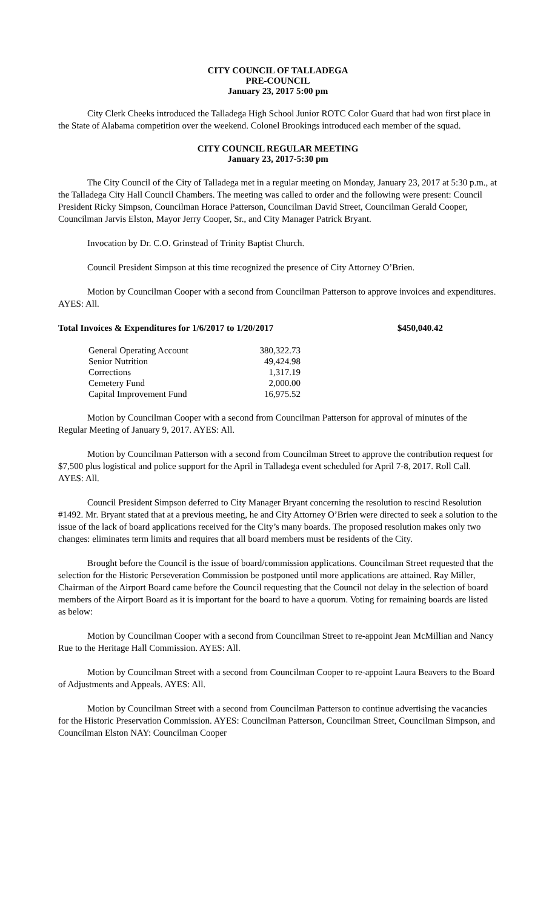CITY COUNCIL OF TALLADEGA
PRE-COUNCIL
January 23, 2017 5:00 pm
City Clerk Cheeks introduced the Talladega High School Junior ROTC Color Guard that had won first place in the State of Alabama competition over the weekend. Colonel Brookings introduced each member of the squad.
CITY COUNCIL REGULAR MEETING
January 23, 2017-5:30 pm
The City Council of the City of Talladega met in a regular meeting on Monday, January 23, 2017 at 5:30 p.m., at the Talladega City Hall Council Chambers. The meeting was called to order and the following were present: Council President Ricky Simpson, Councilman Horace Patterson, Councilman David Street, Councilman Gerald Cooper, Councilman Jarvis Elston, Mayor Jerry Cooper, Sr., and City Manager Patrick Bryant.
Invocation by Dr. C.O. Grinstead of Trinity Baptist Church.
Council President Simpson at this time recognized the presence of City Attorney O’Brien.
Motion by Councilman Cooper with a second from Councilman Patterson to approve invoices and expenditures. AYES: All.
Total Invoices & Expenditures for 1/6/2017 to 1/20/2017 $450,040.42
| General Operating Account | 380,322.73 |
| Senior Nutrition | 49,424.98 |
| Corrections | 1,317.19 |
| Cemetery Fund | 2,000.00 |
| Capital Improvement Fund | 16,975.52 |
Motion by Councilman Cooper with a second from Councilman Patterson for approval of minutes of the Regular Meeting of January 9, 2017. AYES: All.
Motion by Councilman Patterson with a second from Councilman Street to approve the contribution request for $7,500 plus logistical and police support for the April in Talladega event scheduled for April 7-8, 2017. Roll Call. AYES: All.
Council President Simpson deferred to City Manager Bryant concerning the resolution to rescind Resolution #1492. Mr. Bryant stated that at a previous meeting, he and City Attorney O’Brien were directed to seek a solution to the issue of the lack of board applications received for the City’s many boards. The proposed resolution makes only two changes: eliminates term limits and requires that all board members must be residents of the City.
Brought before the Council is the issue of board/commission applications. Councilman Street requested that the selection for the Historic Perseveration Commission be postponed until more applications are attained. Ray Miller, Chairman of the Airport Board came before the Council requesting that the Council not delay in the selection of board members of the Airport Board as it is important for the board to have a quorum. Voting for remaining boards are listed as below:
Motion by Councilman Cooper with a second from Councilman Street to re-appoint Jean McMillian and Nancy Rue to the Heritage Hall Commission. AYES: All.
Motion by Councilman Street with a second from Councilman Cooper to re-appoint Laura Beavers to the Board of Adjustments and Appeals. AYES: All.
Motion by Councilman Street with a second from Councilman Patterson to continue advertising the vacancies for the Historic Preservation Commission. AYES: Councilman Patterson, Councilman Street, Councilman Simpson, and Councilman Elston NAY: Councilman Cooper